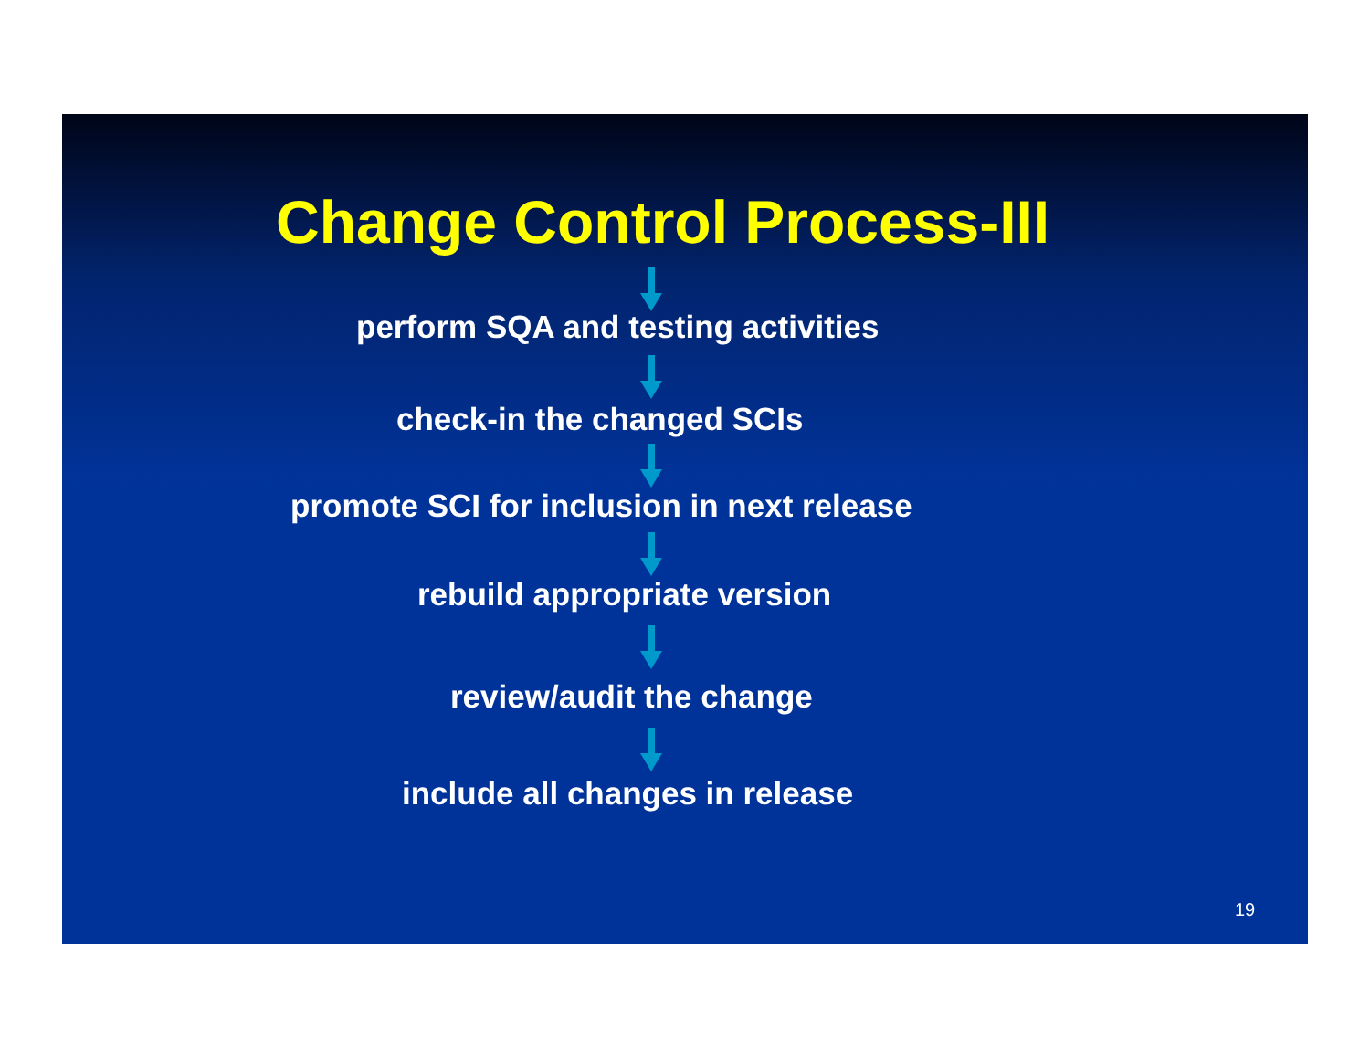Change Control Process-III
perform SQA and testing activities
check-in the changed SCIs
promote SCI for inclusion in next release
rebuild appropriate version
review/audit the change
include all changes in release
19